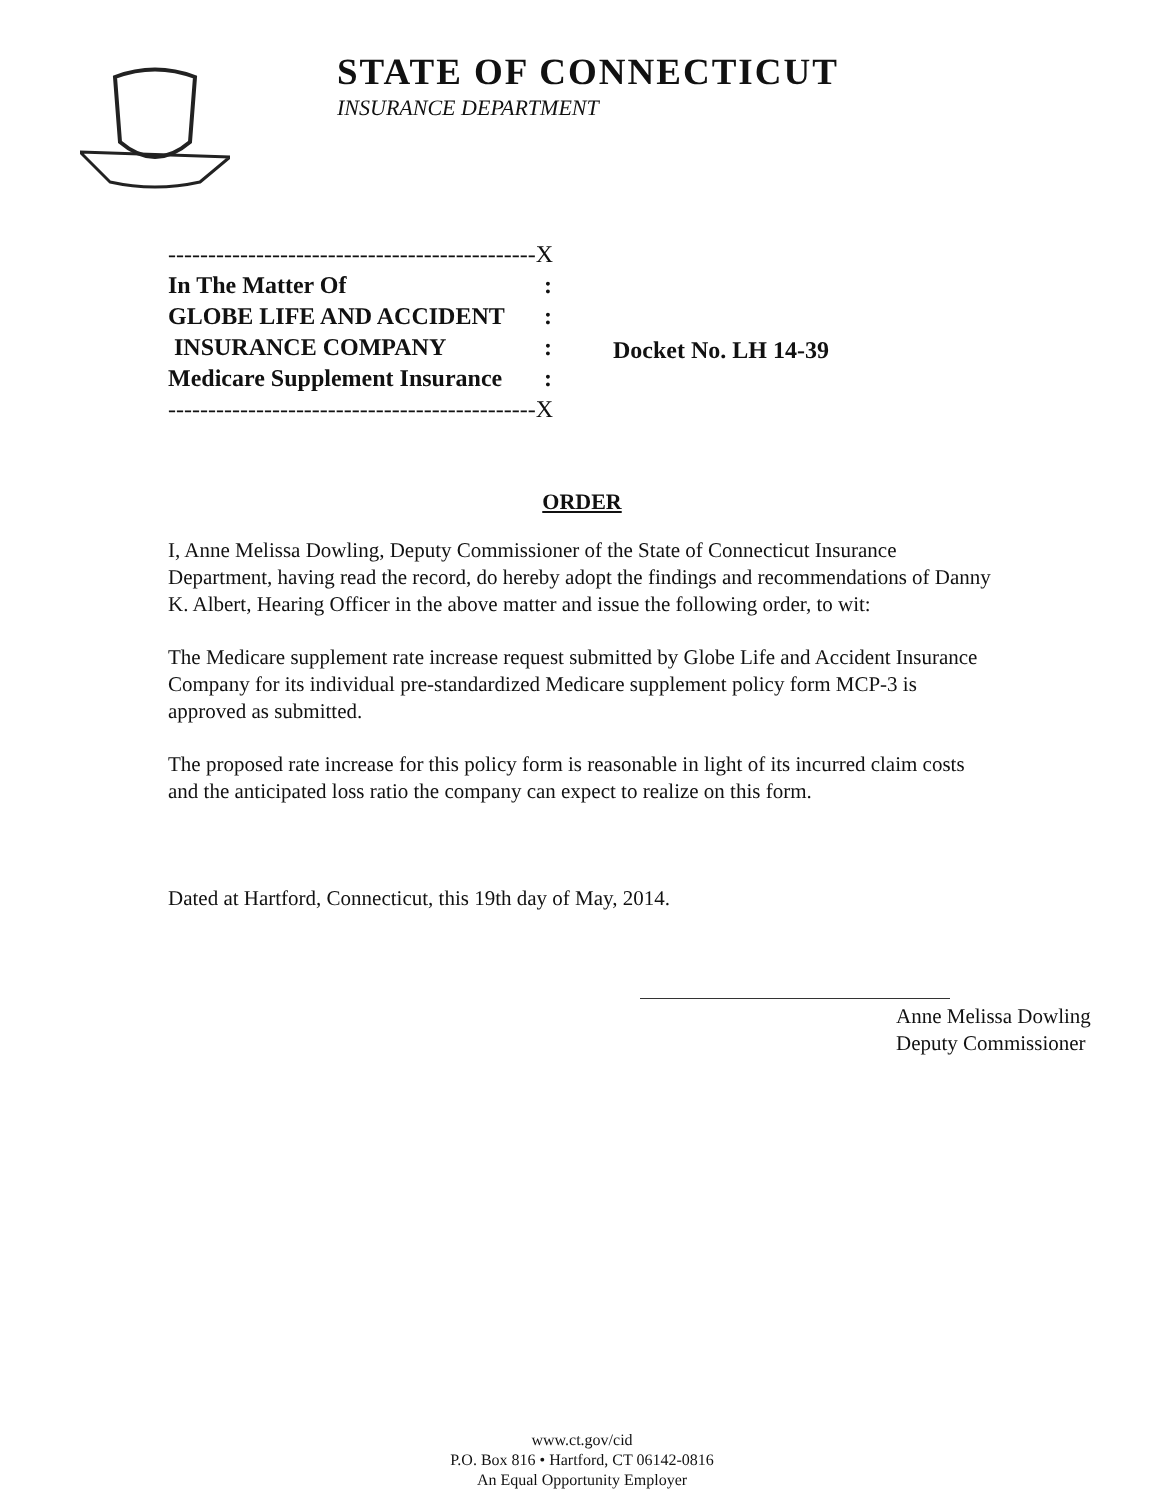STATE OF CONNECTICUT
INSURANCE DEPARTMENT
| ----------------------------------------------X | |
| In The Matter Of | : |
| GLOBE LIFE AND ACCIDENT | : |
| INSURANCE COMPANY | : |
| Medicare Supplement Insurance | : |
| ----------------------------------------------X | |
Docket No. LH 14-39
ORDER
I, Anne Melissa Dowling, Deputy Commissioner of the State of Connecticut Insurance Department, having read the record, do hereby adopt the findings and recommendations of Danny K. Albert, Hearing Officer in the above matter and issue the following order, to wit:
The Medicare supplement rate increase request submitted by Globe Life and Accident Insurance Company for its individual pre-standardized Medicare supplement policy form MCP-3 is approved as submitted.
The proposed rate increase for this policy form is reasonable in light of its incurred claim costs and the anticipated loss ratio the company can expect to realize on this form.
Dated at Hartford, Connecticut, this 19th day of May, 2014.
Anne Melissa Dowling
Deputy Commissioner
www.ct.gov/cid
P.O. Box 816 • Hartford, CT 06142-0816
An Equal Opportunity Employer